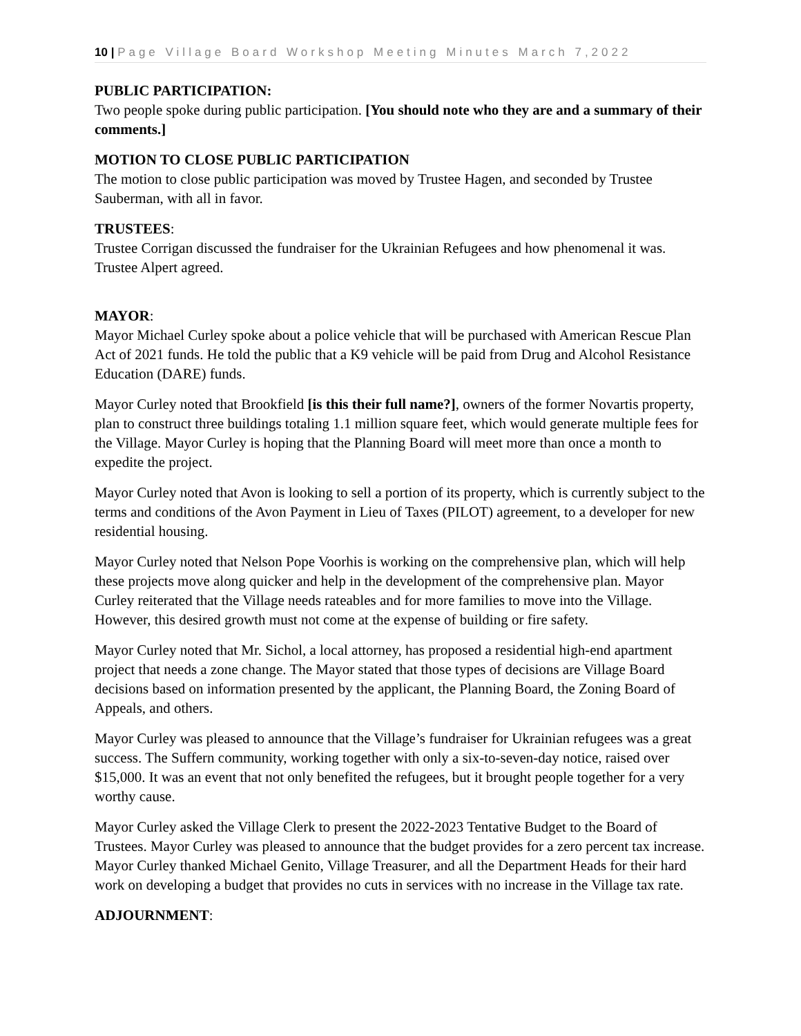10 | Page Village Board Workshop Meeting Minutes March 7,2022
PUBLIC PARTICIPATION:
Two people spoke during public participation. [You should note who they are and a summary of their comments.]
MOTION TO CLOSE PUBLIC PARTICIPATION
The motion to close public participation was moved by Trustee Hagen, and seconded by Trustee Sauberman, with all in favor.
TRUSTEES:
Trustee Corrigan discussed the fundraiser for the Ukrainian Refugees and how phenomenal it was. Trustee Alpert agreed.
MAYOR:
Mayor Michael Curley spoke about a police vehicle that will be purchased with American Rescue Plan Act of 2021 funds. He told the public that a K9 vehicle will be paid from Drug and Alcohol Resistance Education (DARE) funds.
Mayor Curley noted that Brookfield [is this their full name?], owners of the former Novartis property, plan to construct three buildings totaling 1.1 million square feet, which would generate multiple fees for the Village. Mayor Curley is hoping that the Planning Board will meet more than once a month to expedite the project.
Mayor Curley noted that Avon is looking to sell a portion of its property, which is currently subject to the terms and conditions of the Avon Payment in Lieu of Taxes (PILOT) agreement, to a developer for new residential housing.
Mayor Curley noted that Nelson Pope Voorhis is working on the comprehensive plan, which will help these projects move along quicker and help in the development of the comprehensive plan. Mayor Curley reiterated that the Village needs rateables and for more families to move into the Village. However, this desired growth must not come at the expense of building or fire safety.
Mayor Curley noted that Mr. Sichol, a local attorney, has proposed a residential high-end apartment project that needs a zone change. The Mayor stated that those types of decisions are Village Board decisions based on information presented by the applicant, the Planning Board, the Zoning Board of Appeals, and others.
Mayor Curley was pleased to announce that the Village’s fundraiser for Ukrainian refugees was a great success. The Suffern community, working together with only a six-to-seven-day notice, raised over $15,000. It was an event that not only benefited the refugees, but it brought people together for a very worthy cause.
Mayor Curley asked the Village Clerk to present the 2022-2023 Tentative Budget to the Board of Trustees. Mayor Curley was pleased to announce that the budget provides for a zero percent tax increase. Mayor Curley thanked Michael Genito, Village Treasurer, and all the Department Heads for their hard work on developing a budget that provides no cuts in services with no increase in the Village tax rate.
ADJOURNMENT: